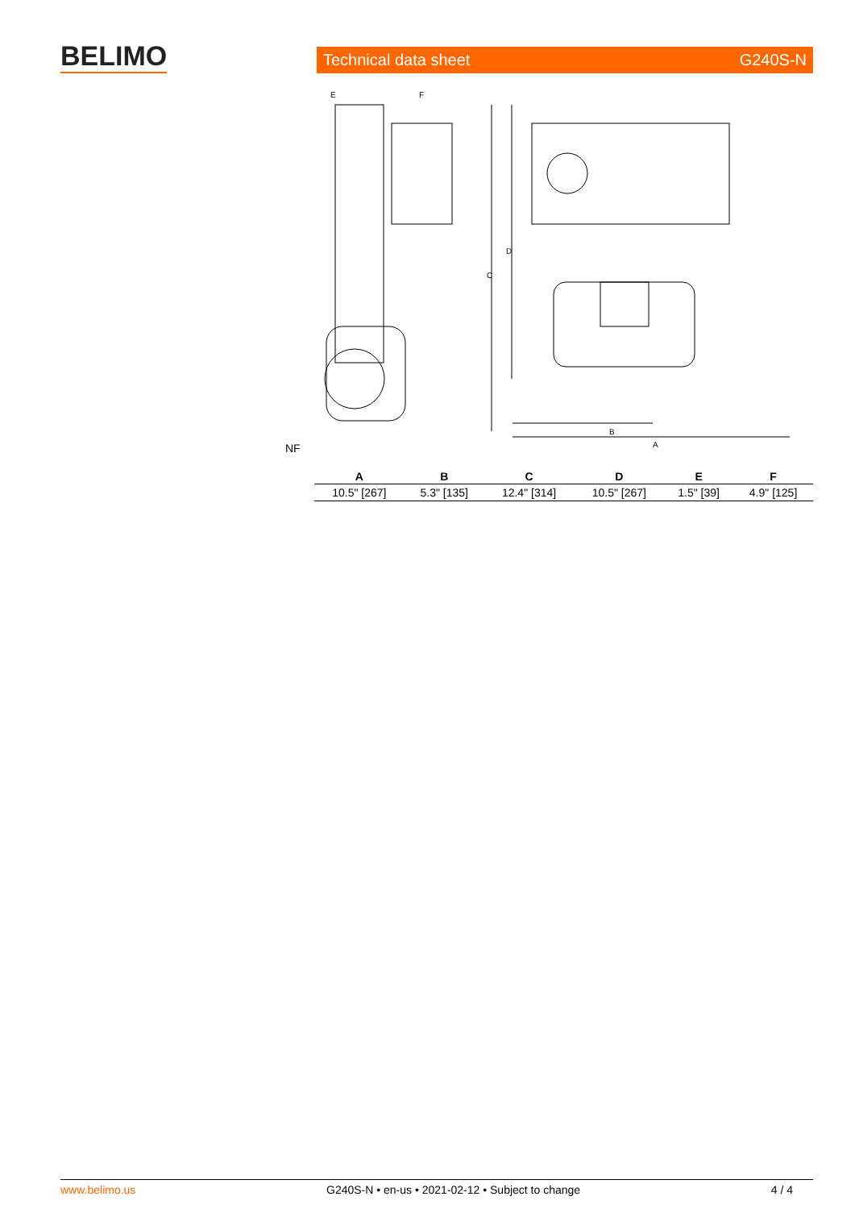BELIMO Technical data sheet G240S-N
C
D
B
A
E
F
NF
| A | B | C | D | E | F |
| --- | --- | --- | --- | --- | --- |
| 10.5" [267] | 5.3" [135] | 12.4" [314] | 10.5" [267] | 1.5" [39] | 4.9" [125] |
www.belimo.us G240S-N • en-us • 2021-02-12 • Subject to change 4 / 4